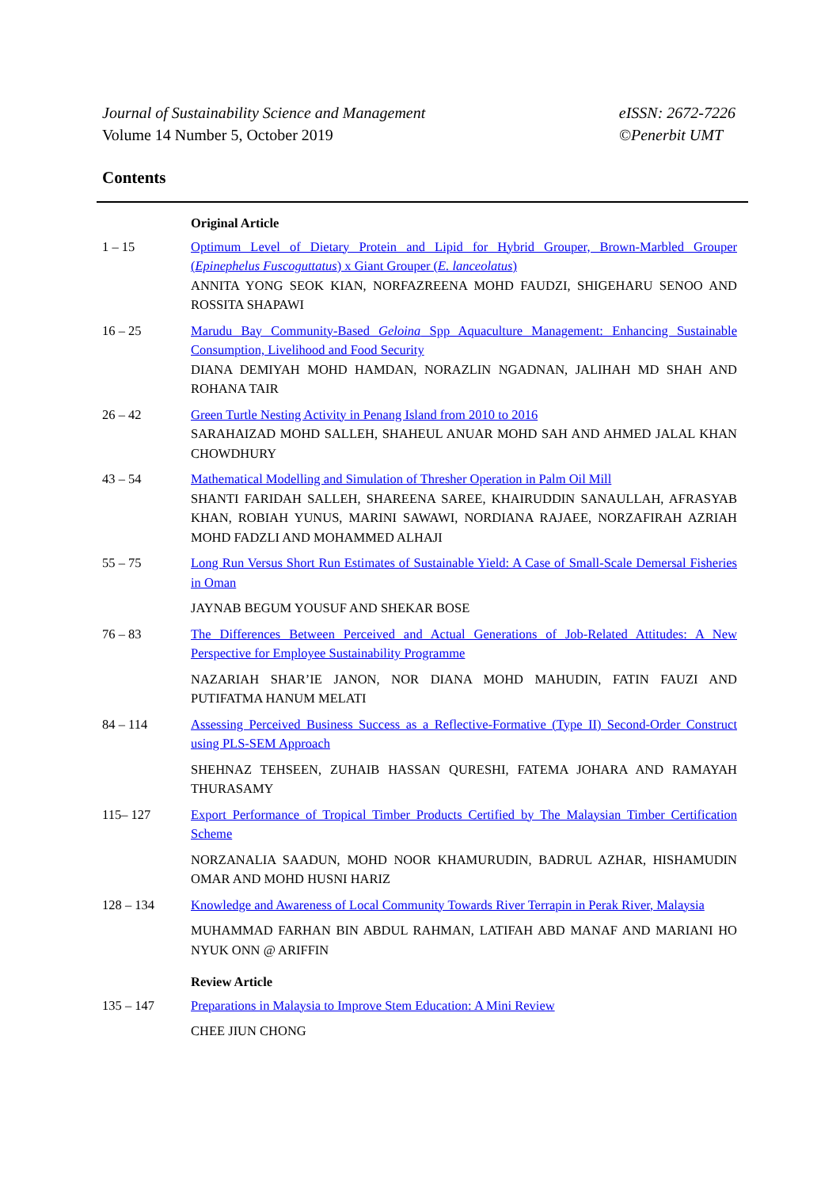Journal of Sustainability Science and Management
Volume 14 Number 5, October 2019
eISSN: 2672-7226
©Penerbit UMT
Contents
Original Article
1 – 15 Optimum Level of Dietary Protein and Lipid for Hybrid Grouper, Brown-Marbled Grouper (Epinephelus Fuscoguttatus) x Giant Grouper (E. lanceolatus)
ANNITA YONG SEOK KIAN, NORFAZREENA MOHD FAUDZI, SHIGEHARU SENOO AND ROSSITA SHAPAWI
16 – 25 Marudu Bay Community-Based Geloina Spp Aquaculture Management: Enhancing Sustainable Consumption, Livelihood and Food Security
DIANA DEMIYAH MOHD HAMDAN, NORAZLIN NGADNAN, JALIHAH MD SHAH AND ROHANA TAIR
26 – 42 Green Turtle Nesting Activity in Penang Island from 2010 to 2016
SARAHAIZAD MOHD SALLEH, SHAHEUL ANUAR MOHD SAH AND AHMED JALAL KHAN CHOWDHURY
43 – 54 Mathematical Modelling and Simulation of Thresher Operation in Palm Oil Mill
SHANTI FARIDAH SALLEH, SHAREENA SAREE, KHAIRUDDIN SANAULLAH, AFRASYAB KHAN, ROBIAH YUNUS, MARINI SAWAWI, NORDIANA RAJAEE, NORZAFIRAH AZRIAH MOHD FADZLI AND MOHAMMED ALHAJI
55 – 75 Long Run Versus Short Run Estimates of Sustainable Yield: A Case of Small-Scale Demersal Fisheries in Oman
JAYNAB BEGUM YOUSUF AND SHEKAR BOSE
76 – 83 The Differences Between Perceived and Actual Generations of Job-Related Attitudes: A New Perspective for Employee Sustainability Programme
NAZARIAH SHAR’IE JANON, NOR DIANA MOHD MAHUDIN, FATIN FAUZI AND PUTIFATMA HANUM MELATI
84 – 114 Assessing Perceived Business Success as a Reflective-Formative (Type II) Second-Order Construct using PLS-SEM Approach
SHEHNAZ TEHSEEN, ZUHAIB HASSAN QURESHI, FATEMA JOHARA AND RAMAYAH THURASAMY
115– 127 Export Performance of Tropical Timber Products Certified by The Malaysian Timber Certification Scheme
NORZANALIA SAADUN, MOHD NOOR KHAMURUDIN, BADRUL AZHAR, HISHAMUDIN OMAR AND MOHD HUSNI HARIZ
128 – 134 Knowledge and Awareness of Local Community Towards River Terrapin in Perak River, Malaysia
MUHAMMAD FARHAN BIN ABDUL RAHMAN, LATIFAH ABD MANAF AND MARIANI HO NYUK ONN @ ARIFFIN
Review Article
135 – 147 Preparations in Malaysia to Improve Stem Education: A Mini Review
CHEE JIUN CHONG